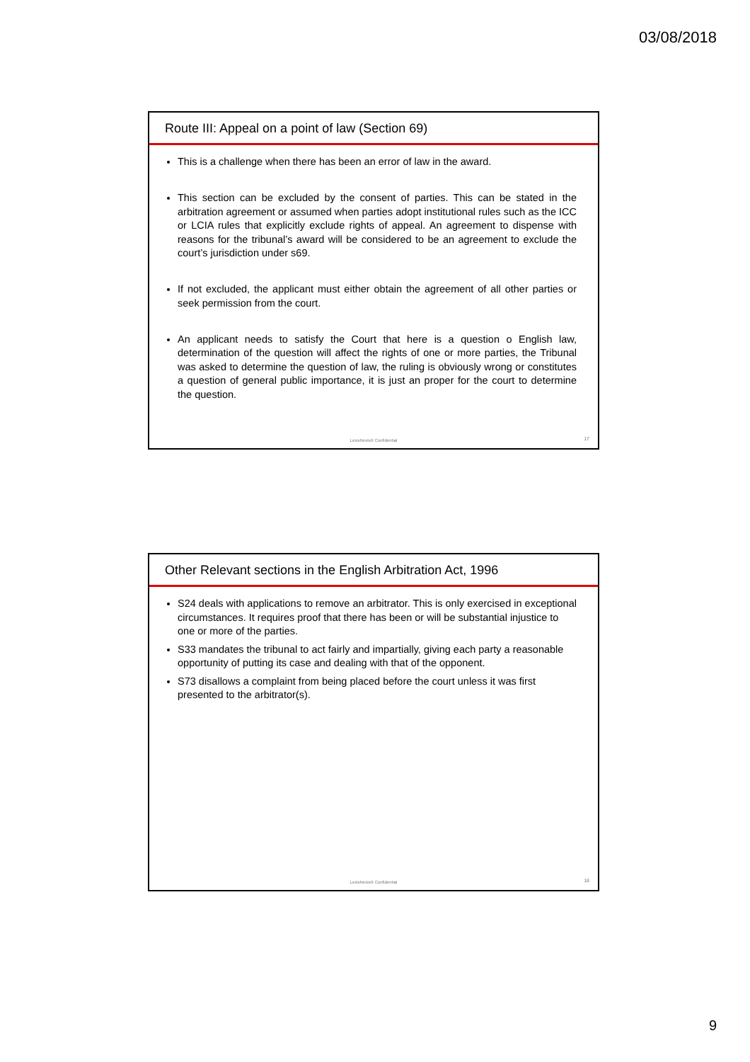03/08/2018
Route III: Appeal on a point of law (Section 69)
This is a challenge when there has been an error of law in the award.
This section can be excluded by the consent of parties. This can be stated in the arbitration agreement or assumed when parties adopt institutional rules such as the ICC or LCIA rules that explicitly exclude rights of appeal. An agreement to dispense with reasons for the tribunal’s award will be considered to be an agreement to exclude the court’s jurisdiction under s69.
If not excluded, the applicant must either obtain the agreement of all other parties or seek permission from the court.
An applicant needs to satisfy the Court that here is a question o English law, determination of the question will affect the rights of one or more parties, the Tribunal was asked to determine the question of law, the ruling is obviously wrong or constitutes a question of general public importance, it is just an proper for the court to determine the question.
LexisNexis® Confidential 17
Other Relevant sections in the English Arbitration Act, 1996
S24 deals with applications to remove an arbitrator. This is only exercised in exceptional circumstances. It requires proof that there has been or will be substantial injustice to one or more of the parties.
S33 mandates the tribunal to act fairly and impartially, giving each party a reasonable opportunity of putting its case and dealing with that of the opponent.
S73 disallows a complaint from being placed before the court unless it was first presented to the arbitrator(s).
LexisNexis® Confidential 18
9